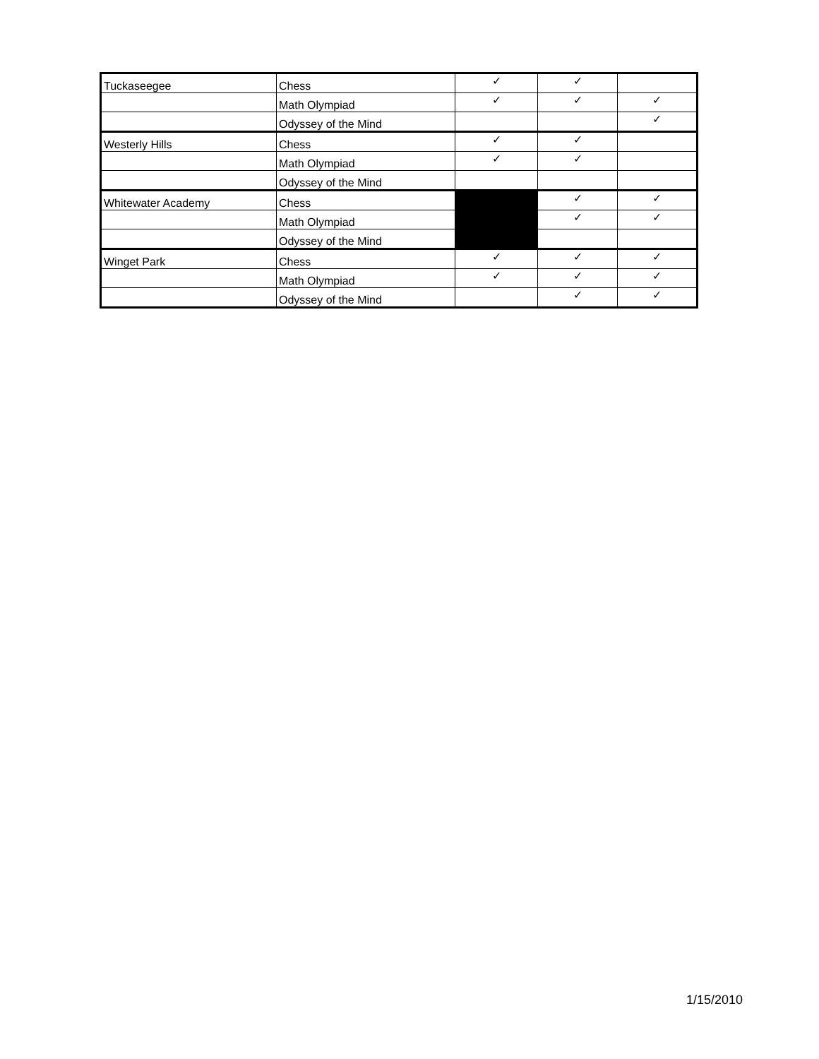| Tuckaseegee | Chess | ✓ | ✓ | |
| | Math Olympiad | ✓ | ✓ | ✓ |
| | Odyssey of the Mind | | | ✓ |
| Westerly Hills | Chess | ✓ | ✓ | |
| | Math Olympiad | ✓ | ✓ | |
| | Odyssey of the Mind | | | |
| Whitewater Academy | Chess | | ✓ | ✓ |
| | Math Olympiad | | ✓ | ✓ |
| | Odyssey of the Mind | | | |
| Winget Park | Chess | ✓ | ✓ | ✓ |
| | Math Olympiad | ✓ | ✓ | ✓ |
| | Odyssey of the Mind | | ✓ | ✓ |
1/15/2010